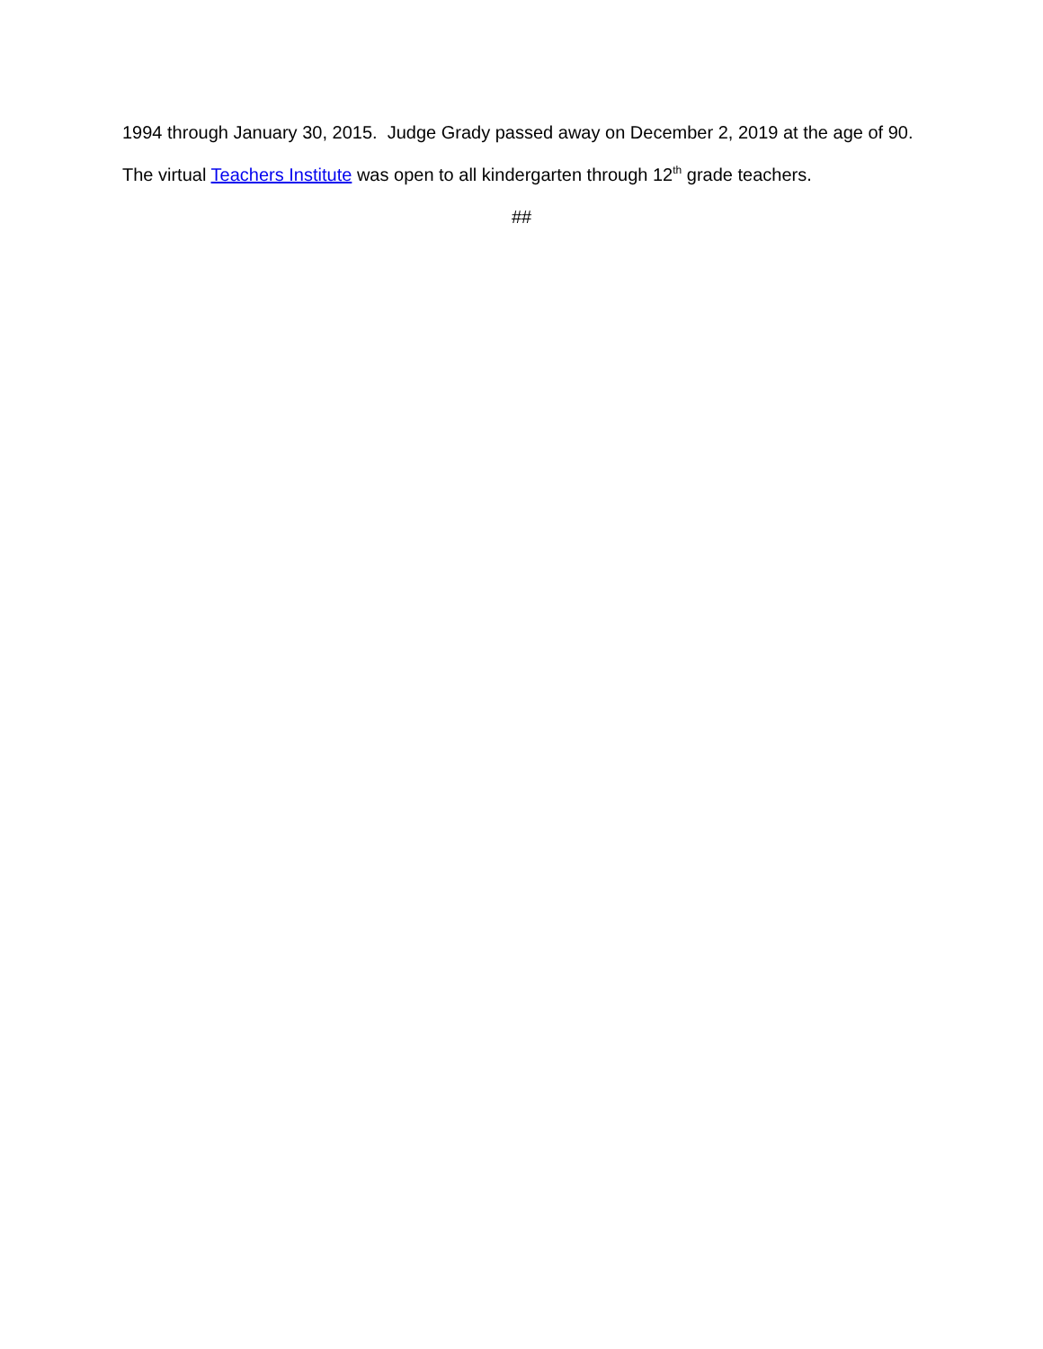1994 through January 30, 2015. Judge Grady passed away on December 2, 2019 at the age of 90.
The virtual Teachers Institute was open to all kindergarten through 12<sup>th</sup> grade teachers.
##